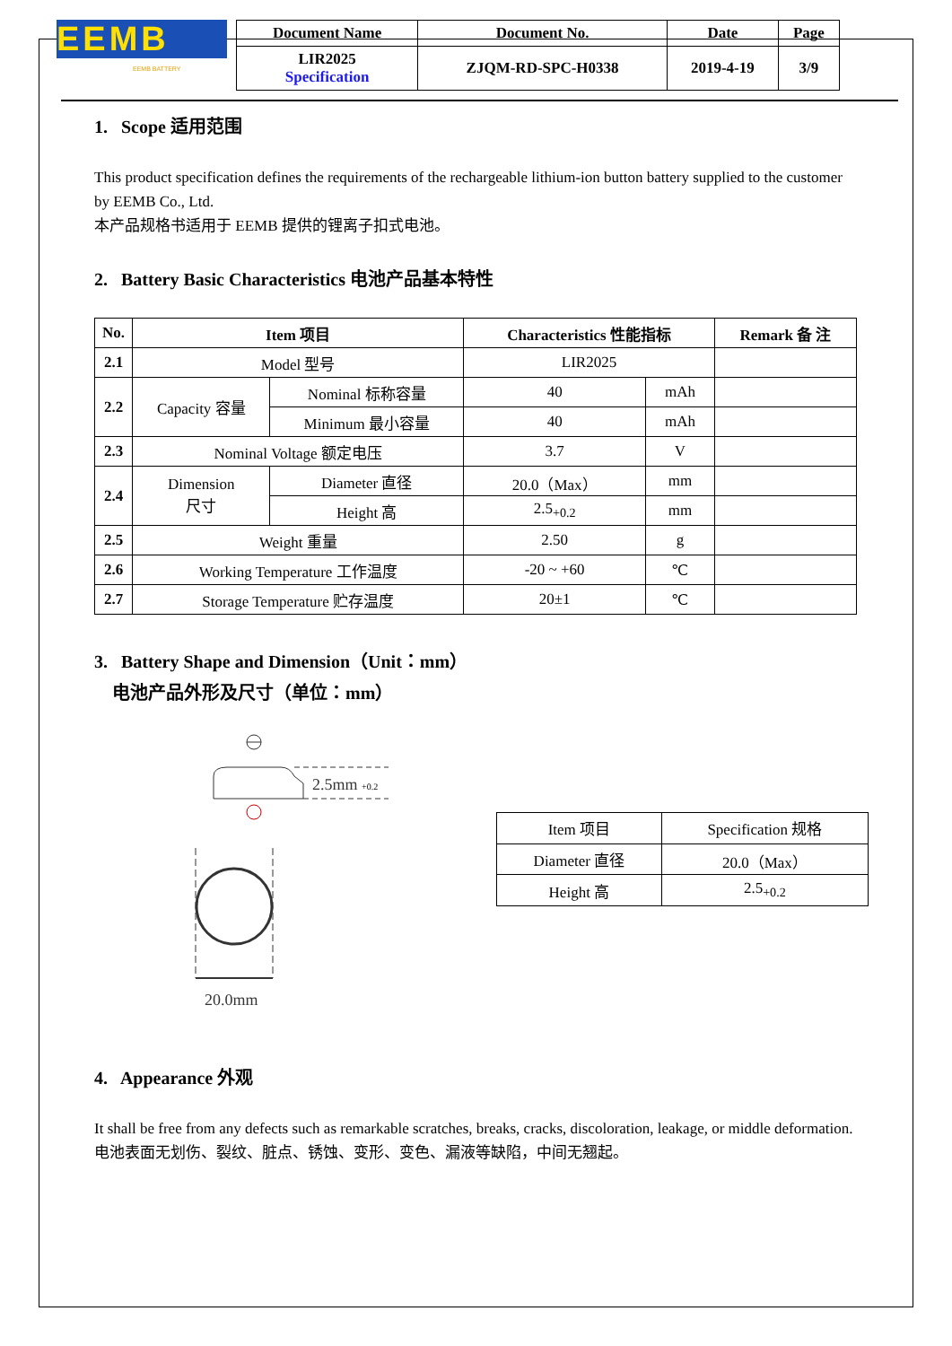EEMB
EEMB BATTERY
| Document Name | Document No. | Date | Page |
| --- | --- | --- | --- |
| LIR2025 Specification | ZJQM-RD-SPC-H0338 | 2019-4-19 | 3/9 |
1. Scope 适用范围
This product specification defines the requirements of the rechargeable lithium-ion button battery supplied to the customer by EEMB Co., Ltd.
本产品规格书适用于 EEMB 提供的锂离子扣式电池。
2. Battery Basic Characteristics 电池产品基本特性
| No. | Item 项目 | | Characteristics 性能指标 | | Remark 备 注 |
| --- | --- | --- | --- | --- | --- |
| 2.1 | Model 型号 | | LIR2025 | | |
| 2.2 | Capacity 容量 | Nominal 标称容量 | 40 | mAh | |
| | | Minimum 最小容量 | 40 | mAh | |
| 2.3 | Nominal Voltage 额定电压 | | 3.7 | V | |
| 2.4 | Dimension 尺寸 | Diameter 直径 | 20.0（Max） | mm | |
| | | Height 高 | 2.5<sub>+0.2</sub> | mm | |
| 2.5 | Weight 重量 | | 2.50 | g | |
| 2.6 | Working Temperature 工作温度 | | -20 ~ +60 | ℃ | |
| 2.7 | Storage Temperature 贮存温度 | | 20±1 | ℃ | |
3. Battery Shape and Dimension（Unit：mm）
电池产品外形及尺寸（单位：mm）
2.5mm
+0.2
20.0mm
| Item 项目 | Specification 规格 |
| Diameter 直径 | 20.0（Max） |
| Height 高 | 2.5<sub>+0.2</sub> |
4. Appearance 外观
It shall be free from any defects such as remarkable scratches, breaks, cracks, discoloration, leakage, or middle deformation.
电池表面无划伤、裂纹、脏点、锈蚀、变形、变色、漏液等缺陷，中间无翘起。